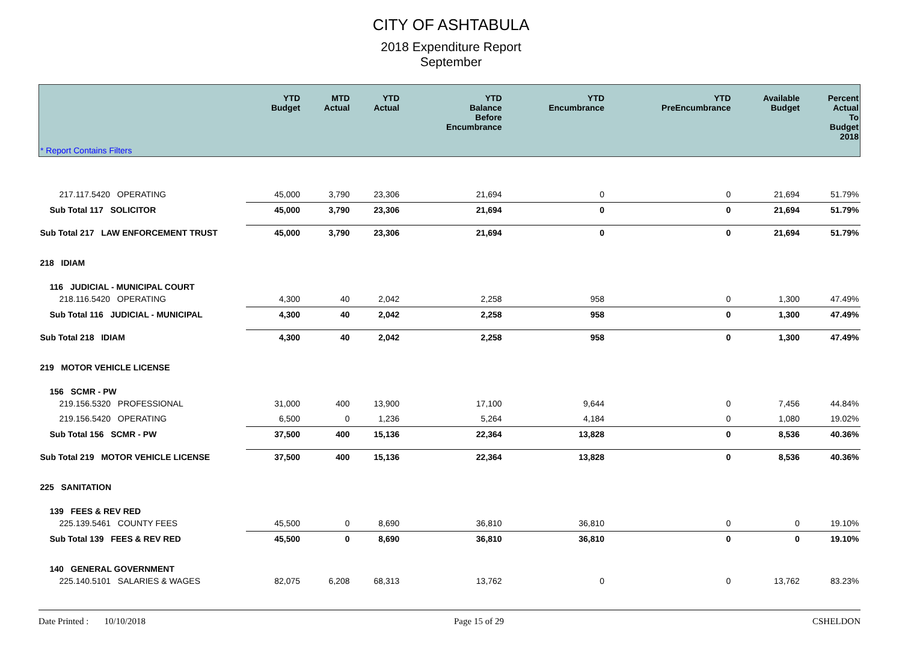CITY OF ASHTABULA
2018 Expenditure Report
September
| * Report Contains Filters | YTD Budget | MTD Actual | YTD Actual | YTD Balance Before Encumbrance | YTD Encumbrance | YTD PreEncumbrance | Available Budget | Percent Actual To Budget 2018 |
| --- | --- | --- | --- | --- | --- | --- | --- | --- |
| 217.117.5420 OPERATING | 45,000 | 3,790 | 23,306 | 21,694 | 0 | 0 | 21,694 | 51.79% |
| Sub Total 117 SOLICITOR | 45,000 | 3,790 | 23,306 | 21,694 | 0 | 0 | 21,694 | 51.79% |
| Sub Total 217 LAW ENFORCEMENT TRUST | 45,000 | 3,790 | 23,306 | 21,694 | 0 | 0 | 21,694 | 51.79% |
| 218 IDIAM | | | | | | | | |
| 116 JUDICIAL - MUNICIPAL COURT | | | | | | | | |
| 218.116.5420 OPERATING | 4,300 | 40 | 2,042 | 2,258 | 958 | 0 | 1,300 | 47.49% |
| Sub Total 116 JUDICIAL - MUNICIPAL | 4,300 | 40 | 2,042 | 2,258 | 958 | 0 | 1,300 | 47.49% |
| Sub Total 218 IDIAM | 4,300 | 40 | 2,042 | 2,258 | 958 | 0 | 1,300 | 47.49% |
| 219 MOTOR VEHICLE LICENSE | | | | | | | | |
| 156 SCMR - PW | | | | | | | | |
| 219.156.5320 PROFESSIONAL | 31,000 | 400 | 13,900 | 17,100 | 9,644 | 0 | 7,456 | 44.84% |
| 219.156.5420 OPERATING | 6,500 | 0 | 1,236 | 5,264 | 4,184 | 0 | 1,080 | 19.02% |
| Sub Total 156 SCMR - PW | 37,500 | 400 | 15,136 | 22,364 | 13,828 | 0 | 8,536 | 40.36% |
| Sub Total 219 MOTOR VEHICLE LICENSE | 37,500 | 400 | 15,136 | 22,364 | 13,828 | 0 | 8,536 | 40.36% |
| 225 SANITATION | | | | | | | | |
| 139 FEES & REV RED | | | | | | | | |
| 225.139.5461 COUNTY FEES | 45,500 | 0 | 8,690 | 36,810 | 36,810 | 0 | 0 | 19.10% |
| Sub Total 139 FEES & REV RED | 45,500 | 0 | 8,690 | 36,810 | 36,810 | 0 | 0 | 19.10% |
| 140 GENERAL GOVERNMENT | | | | | | | | |
| 225.140.5101 SALARIES & WAGES | 82,075 | 6,208 | 68,313 | 13,762 | 0 | 0 | 13,762 | 83.23% |
Date Printed : 10/10/2018 Page 15 of 29 CSHELDON